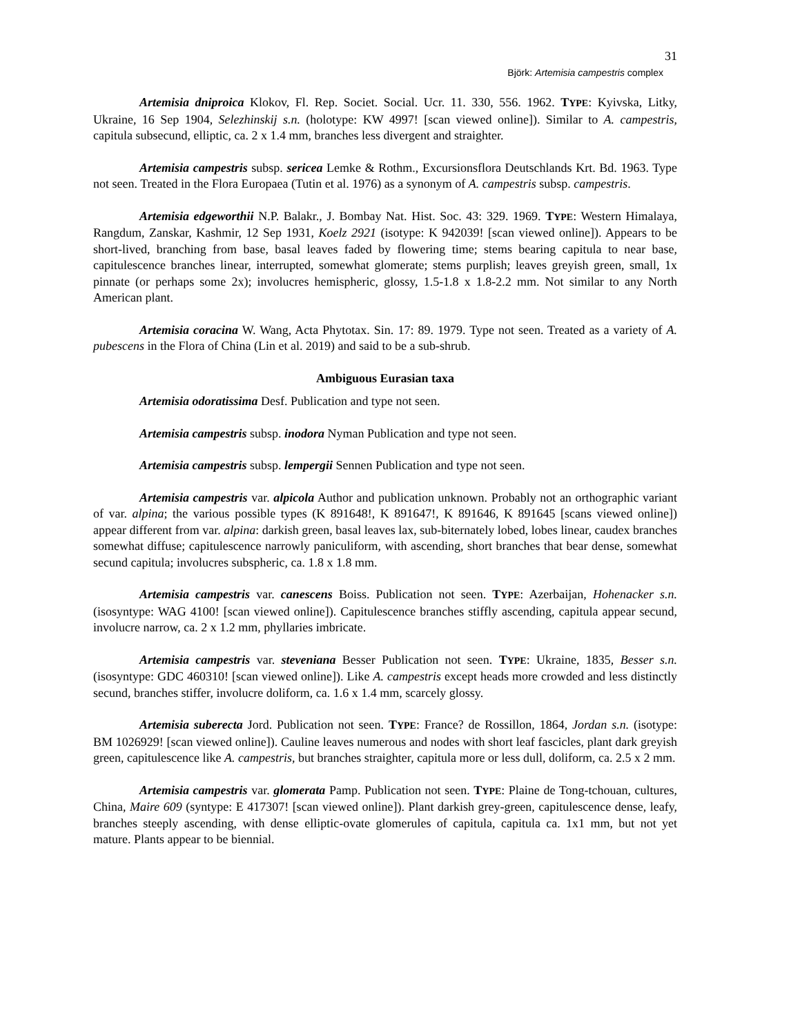31
Björk: Artemisia campestris complex
Artemisia dniproica Klokov, Fl. Rep. Societ. Social. Ucr. 11. 330, 556. 1962. TYPE: Kyivska, Litky, Ukraine, 16 Sep 1904, Selezhinskij s.n. (holotype: KW 4997! [scan viewed online]). Similar to A. campestris, capitula subsecund, elliptic, ca. 2 x 1.4 mm, branches less divergent and straighter.
Artemisia campestris subsp. sericea Lemke & Rothm., Excursionsflora Deutschlands Krt. Bd. 1963. Type not seen. Treated in the Flora Europaea (Tutin et al. 1976) as a synonym of A. campestris subsp. campestris.
Artemisia edgeworthii N.P. Balakr., J. Bombay Nat. Hist. Soc. 43: 329. 1969. TYPE: Western Himalaya, Rangdum, Zanskar, Kashmir, 12 Sep 1931, Koelz 2921 (isotype: K 942039! [scan viewed online]). Appears to be short-lived, branching from base, basal leaves faded by flowering time; stems bearing capitula to near base, capitulescence branches linear, interrupted, somewhat glomerate; stems purplish; leaves greyish green, small, 1x pinnate (or perhaps some 2x); involucres hemispheric, glossy, 1.5-1.8 x 1.8-2.2 mm. Not similar to any North American plant.
Artemisia coracina W. Wang, Acta Phytotax. Sin. 17: 89. 1979. Type not seen. Treated as a variety of A. pubescens in the Flora of China (Lin et al. 2019) and said to be a sub-shrub.
Ambiguous Eurasian taxa
Artemisia odoratissima Desf. Publication and type not seen.
Artemisia campestris subsp. inodora Nyman Publication and type not seen.
Artemisia campestris subsp. lempergii Sennen Publication and type not seen.
Artemisia campestris var. alpicola Author and publication unknown. Probably not an orthographic variant of var. alpina; the various possible types (K 891648!, K 891647!, K 891646, K 891645 [scans viewed online]) appear different from var. alpina: darkish green, basal leaves lax, sub-biternately lobed, lobes linear, caudex branches somewhat diffuse; capitulescence narrowly paniculiform, with ascending, short branches that bear dense, somewhat secund capitula; involucres subspheric, ca. 1.8 x 1.8 mm.
Artemisia campestris var. canescens Boiss. Publication not seen. TYPE: Azerbaijan, Hohenacker s.n. (isosyntype: WAG 4100! [scan viewed online]). Capitulescence branches stiffly ascending, capitula appear secund, involucre narrow, ca. 2 x 1.2 mm, phyllaries imbricate.
Artemisia campestris var. steveniana Besser Publication not seen. TYPE: Ukraine, 1835, Besser s.n. (isosyntype: GDC 460310! [scan viewed online]). Like A. campestris except heads more crowded and less distinctly secund, branches stiffer, involucre doliform, ca. 1.6 x 1.4 mm, scarcely glossy.
Artemisia suberecta Jord. Publication not seen. TYPE: France? de Rossillon, 1864, Jordan s.n. (isotype: BM 1026929! [scan viewed online]). Cauline leaves numerous and nodes with short leaf fascicles, plant dark greyish green, capitulescence like A. campestris, but branches straighter, capitula more or less dull, doliform, ca. 2.5 x 2 mm.
Artemisia campestris var. glomerata Pamp. Publication not seen. TYPE: Plaine de Tong-tchouan, cultures, China, Maire 609 (syntype: E 417307! [scan viewed online]). Plant darkish grey-green, capitulescence dense, leafy, branches steeply ascending, with dense elliptic-ovate glomerules of capitula, capitula ca. 1x1 mm, but not yet mature. Plants appear to be biennial.